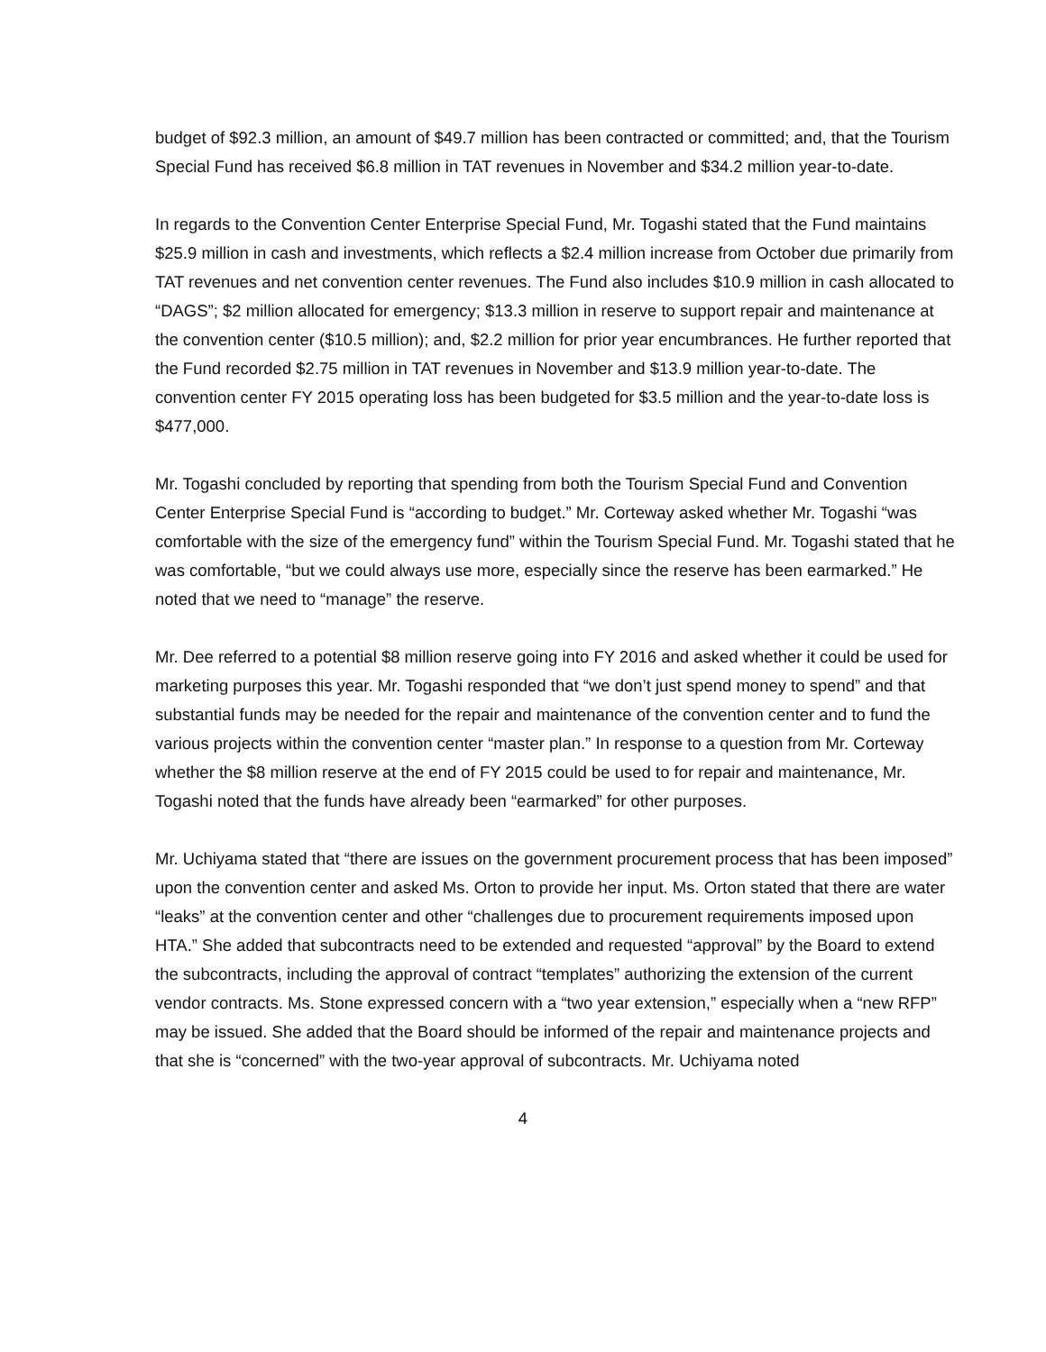budget of $92.3 million, an amount of $49.7 million has been contracted or committed; and, that the Tourism Special Fund has received $6.8 million in TAT revenues in November and $34.2 million year-to-date.
In regards to the Convention Center Enterprise Special Fund, Mr. Togashi stated that the Fund maintains $25.9 million in cash and investments, which reflects a $2.4 million increase from October due primarily from TAT revenues and net convention center revenues. The Fund also includes $10.9 million in cash allocated to “DAGS”; $2 million allocated for emergency; $13.3 million in reserve to support repair and maintenance at the convention center ($10.5 million); and, $2.2 million for prior year encumbrances. He further reported that the Fund recorded $2.75 million in TAT revenues in November and $13.9 million year-to-date. The convention center FY 2015 operating loss has been budgeted for $3.5 million and the year-to-date loss is $477,000.
Mr. Togashi concluded by reporting that spending from both the Tourism Special Fund and Convention Center Enterprise Special Fund is “according to budget.” Mr. Corteway asked whether Mr. Togashi “was comfortable with the size of the emergency fund” within the Tourism Special Fund. Mr. Togashi stated that he was comfortable, “but we could always use more, especially since the reserve has been earmarked.” He noted that we need to “manage” the reserve.
Mr. Dee referred to a potential $8 million reserve going into FY 2016 and asked whether it could be used for marketing purposes this year. Mr. Togashi responded that “we don’t just spend money to spend” and that substantial funds may be needed for the repair and maintenance of the convention center and to fund the various projects within the convention center “master plan.” In response to a question from Mr. Corteway whether the $8 million reserve at the end of FY 2015 could be used to for repair and maintenance, Mr. Togashi noted that the funds have already been “earmarked” for other purposes.
Mr. Uchiyama stated that “there are issues on the government procurement process that has been imposed” upon the convention center and asked Ms. Orton to provide her input. Ms. Orton stated that there are water “leaks” at the convention center and other “challenges due to procurement requirements imposed upon HTA.” She added that subcontracts need to be extended and requested “approval” by the Board to extend the subcontracts, including the approval of contract “templates” authorizing the extension of the current vendor contracts. Ms. Stone expressed concern with a “two year extension,” especially when a “new RFP” may be issued. She added that the Board should be informed of the repair and maintenance projects and that she is “concerned” with the two-year approval of subcontracts. Mr. Uchiyama noted
4